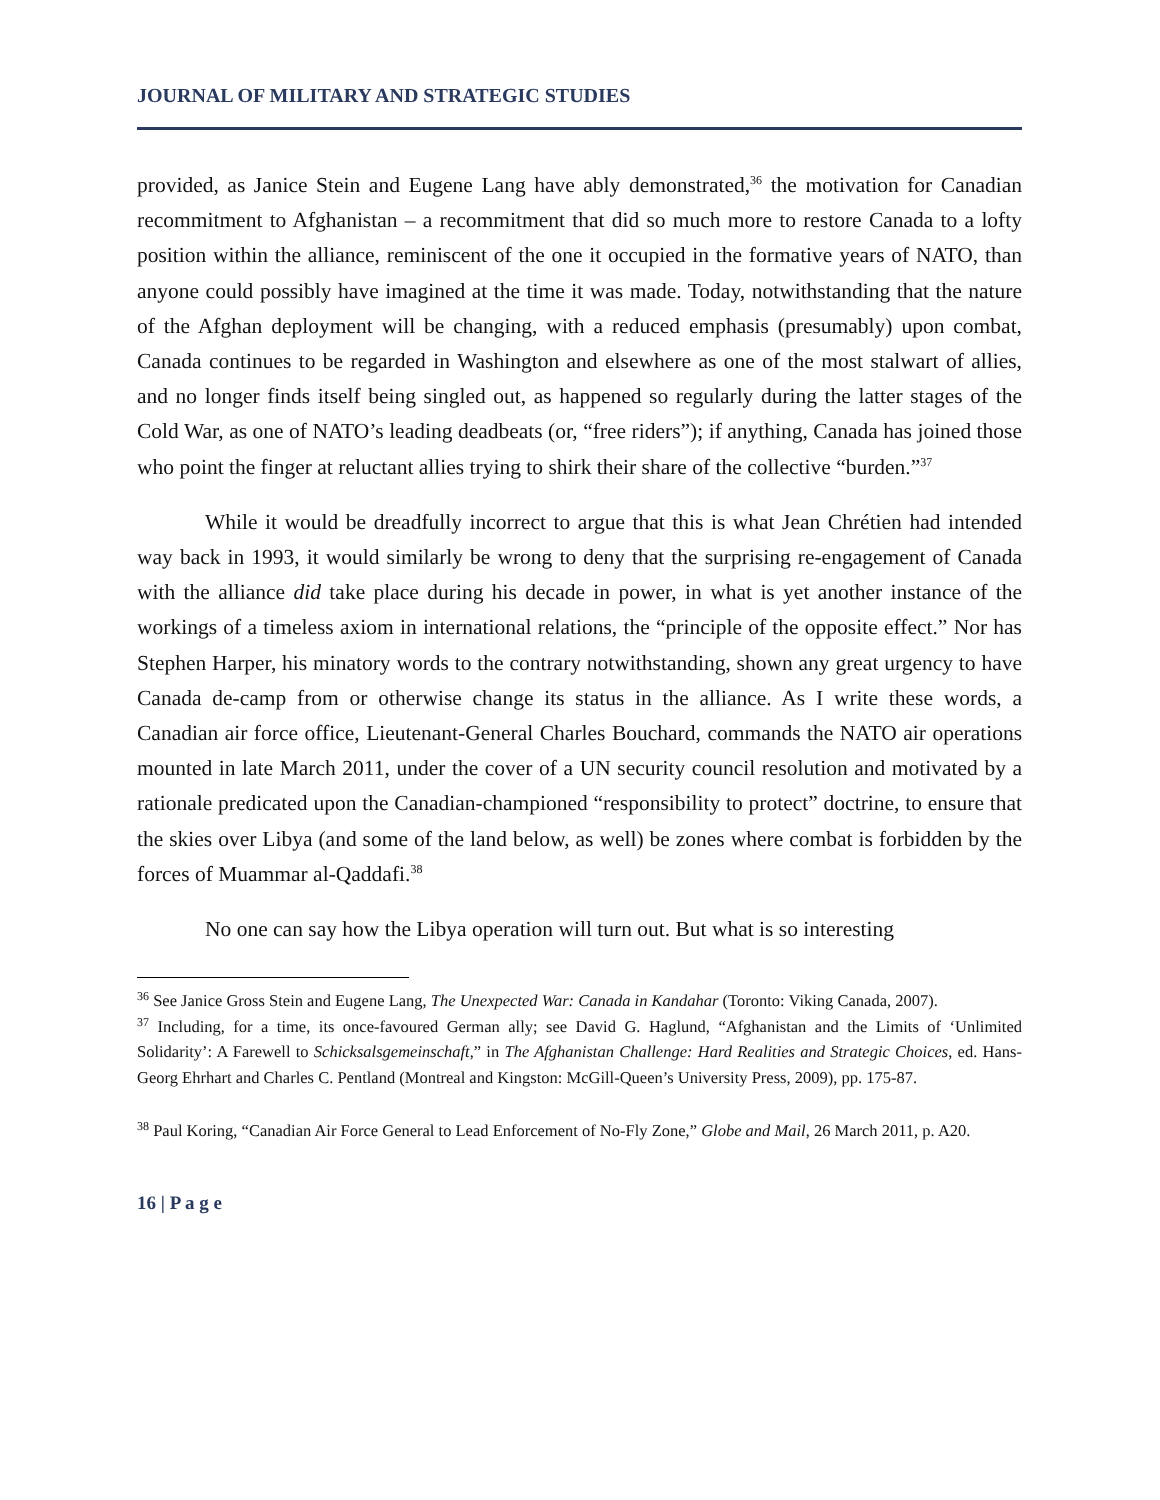JOURNAL OF MILITARY AND STRATEGIC STUDIES
provided, as Janice Stein and Eugene Lang have ably demonstrated,<sup>36</sup> the motivation for Canadian recommitment to Afghanistan – a recommitment that did so much more to restore Canada to a lofty position within the alliance, reminiscent of the one it occupied in the formative years of NATO, than anyone could possibly have imagined at the time it was made. Today, notwithstanding that the nature of the Afghan deployment will be changing, with a reduced emphasis (presumably) upon combat, Canada continues to be regarded in Washington and elsewhere as one of the most stalwart of allies, and no longer finds itself being singled out, as happened so regularly during the latter stages of the Cold War, as one of NATO’s leading deadbeats (or, “free riders”); if anything, Canada has joined those who point the finger at reluctant allies trying to shirk their share of the collective “burden.”<sup>37</sup>
While it would be dreadfully incorrect to argue that this is what Jean Chrétien had intended way back in 1993, it would similarly be wrong to deny that the surprising re-engagement of Canada with the alliance did take place during his decade in power, in what is yet another instance of the workings of a timeless axiom in international relations, the “principle of the opposite effect.” Nor has Stephen Harper, his minatory words to the contrary notwithstanding, shown any great urgency to have Canada de-camp from or otherwise change its status in the alliance. As I write these words, a Canadian air force office, Lieutenant-General Charles Bouchard, commands the NATO air operations mounted in late March 2011, under the cover of a UN security council resolution and motivated by a rationale predicated upon the Canadian-championed “responsibility to protect” doctrine, to ensure that the skies over Libya (and some of the land below, as well) be zones where combat is forbidden by the forces of Muammar al-Qaddafi.<sup>38</sup>
No one can say how the Libya operation will turn out. But what is so interesting
<sup>36</sup> See Janice Gross Stein and Eugene Lang, The Unexpected War: Canada in Kandahar (Toronto: Viking Canada, 2007).
<sup>37</sup> Including, for a time, its once-favoured German ally; see David G. Haglund, “Afghanistan and the Limits of ‘Unlimited Solidarity’: A Farewell to Schicksalsgemeinschaft,” in The Afghanistan Challenge: Hard Realities and Strategic Choices, ed. Hans-Georg Ehrhart and Charles C. Pentland (Montreal and Kingston: McGill-Queen’s University Press, 2009), pp. 175-87.
<sup>38</sup> Paul Koring, “Canadian Air Force General to Lead Enforcement of No-Fly Zone,” Globe and Mail, 26 March 2011, p. A20.
16 | P a g e